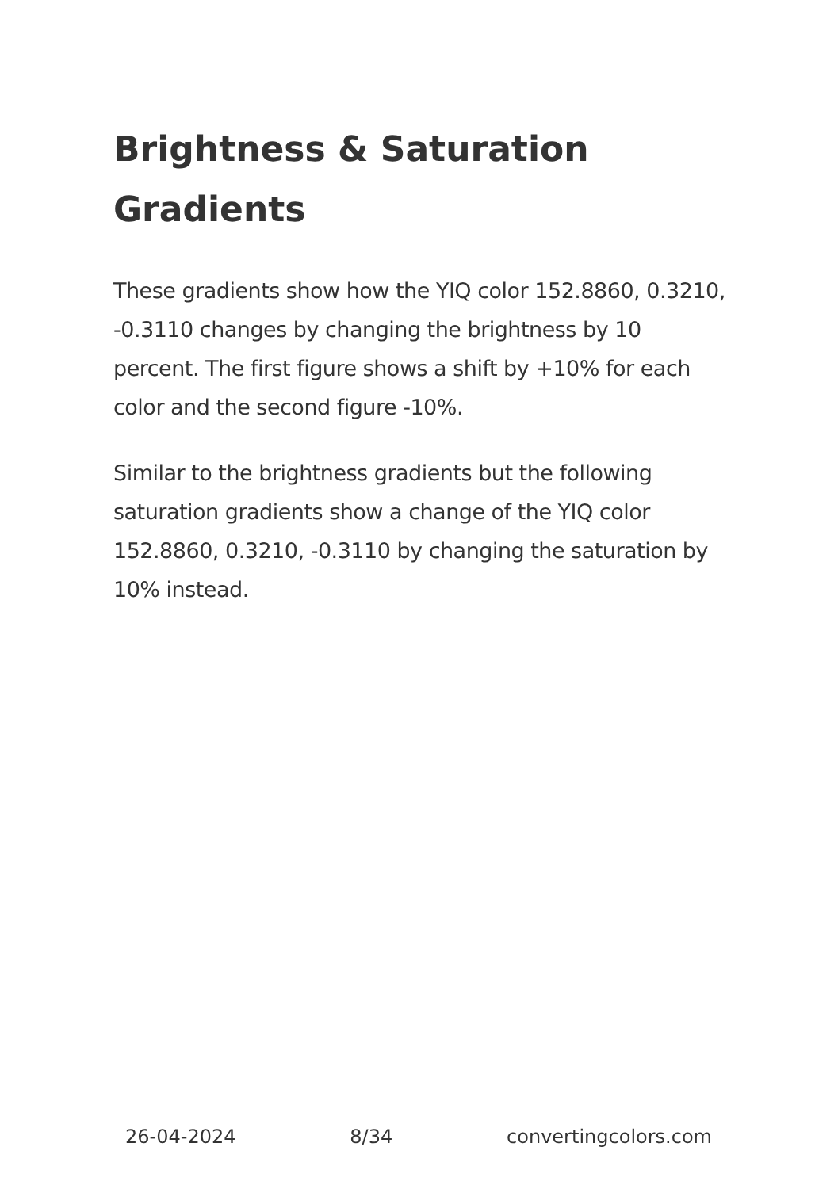Brightness & Saturation Gradients
These gradients show how the YIQ color 152.8860, 0.3210, -0.3110 changes by changing the brightness by 10 percent. The first figure shows a shift by +10% for each color and the second figure -10%.
Similar to the brightness gradients but the following saturation gradients show a change of the YIQ color 152.8860, 0.3210, -0.3110 by changing the saturation by 10% instead.
26-04-2024 8/34 convertingcolors.com